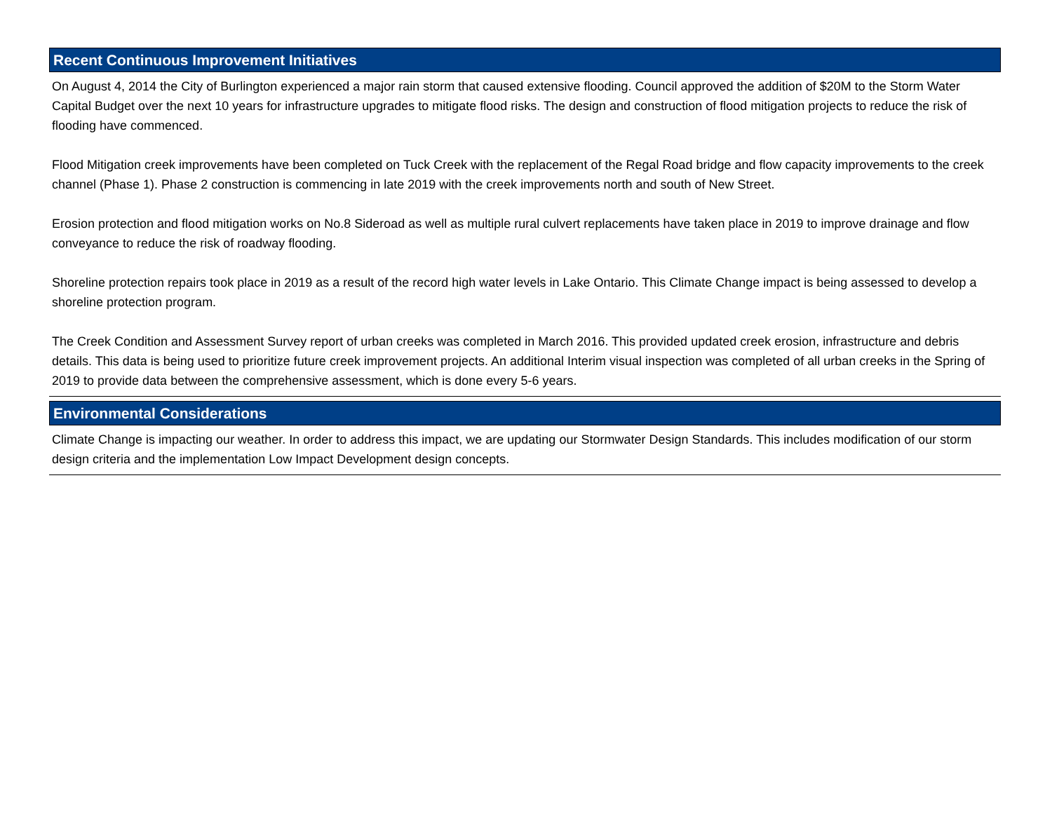Recent Continuous Improvement Initiatives
On August 4, 2014 the City of Burlington experienced a major rain storm that caused extensive flooding. Council approved the addition of $20M to the Storm Water Capital Budget over the next 10 years for infrastructure upgrades to mitigate flood risks. The design and construction of flood mitigation projects to reduce the risk of flooding have commenced.
Flood Mitigation creek improvements have been completed on Tuck Creek with the replacement of the Regal Road bridge and flow capacity improvements to the creek channel (Phase 1). Phase 2 construction is commencing in late 2019 with the creek improvements north and south of New Street.
Erosion protection and flood mitigation works on No.8 Sideroad as well as multiple rural culvert replacements have taken place in 2019 to improve drainage and flow conveyance to reduce the risk of roadway flooding.
Shoreline protection repairs took place in 2019 as a result of the record high water levels in Lake Ontario. This Climate Change impact is being assessed to develop a shoreline protection program.
The Creek Condition and Assessment Survey report of urban creeks was completed in March 2016. This provided updated creek erosion, infrastructure and debris details. This data is being used to prioritize future creek improvement projects. An additional Interim visual inspection was completed of all urban creeks in the Spring of 2019 to provide data between the comprehensive assessment, which is done every 5-6 years.
Environmental Considerations
Climate Change is impacting our weather. In order to address this impact, we are updating our Stormwater Design Standards. This includes modification of our storm design criteria and the implementation Low Impact Development design concepts.